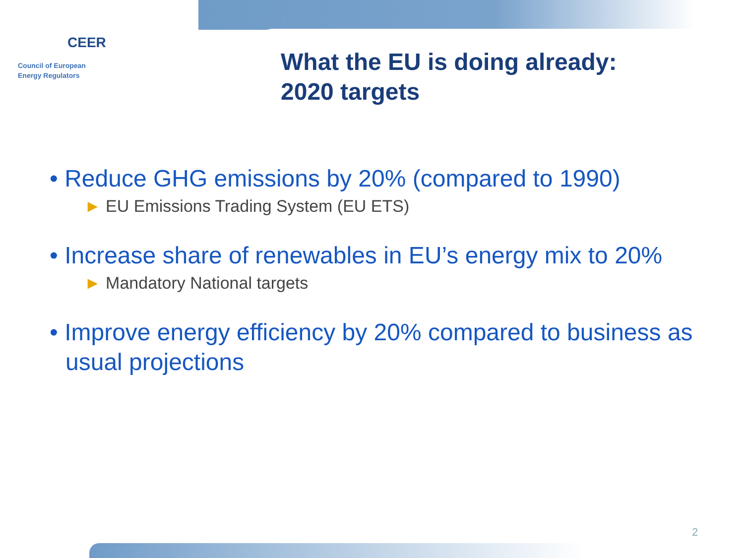CEER
Council of European
Energy Regulators
What the EU is doing already:
2020 targets
• Reduce GHG emissions by 20% (compared to 1990)
► EU Emissions Trading System (EU ETS)
• Increase share of renewables in EU’s energy mix to 20%
► Mandatory National targets
• Improve energy efficiency by 20% compared to business as usual projections
2